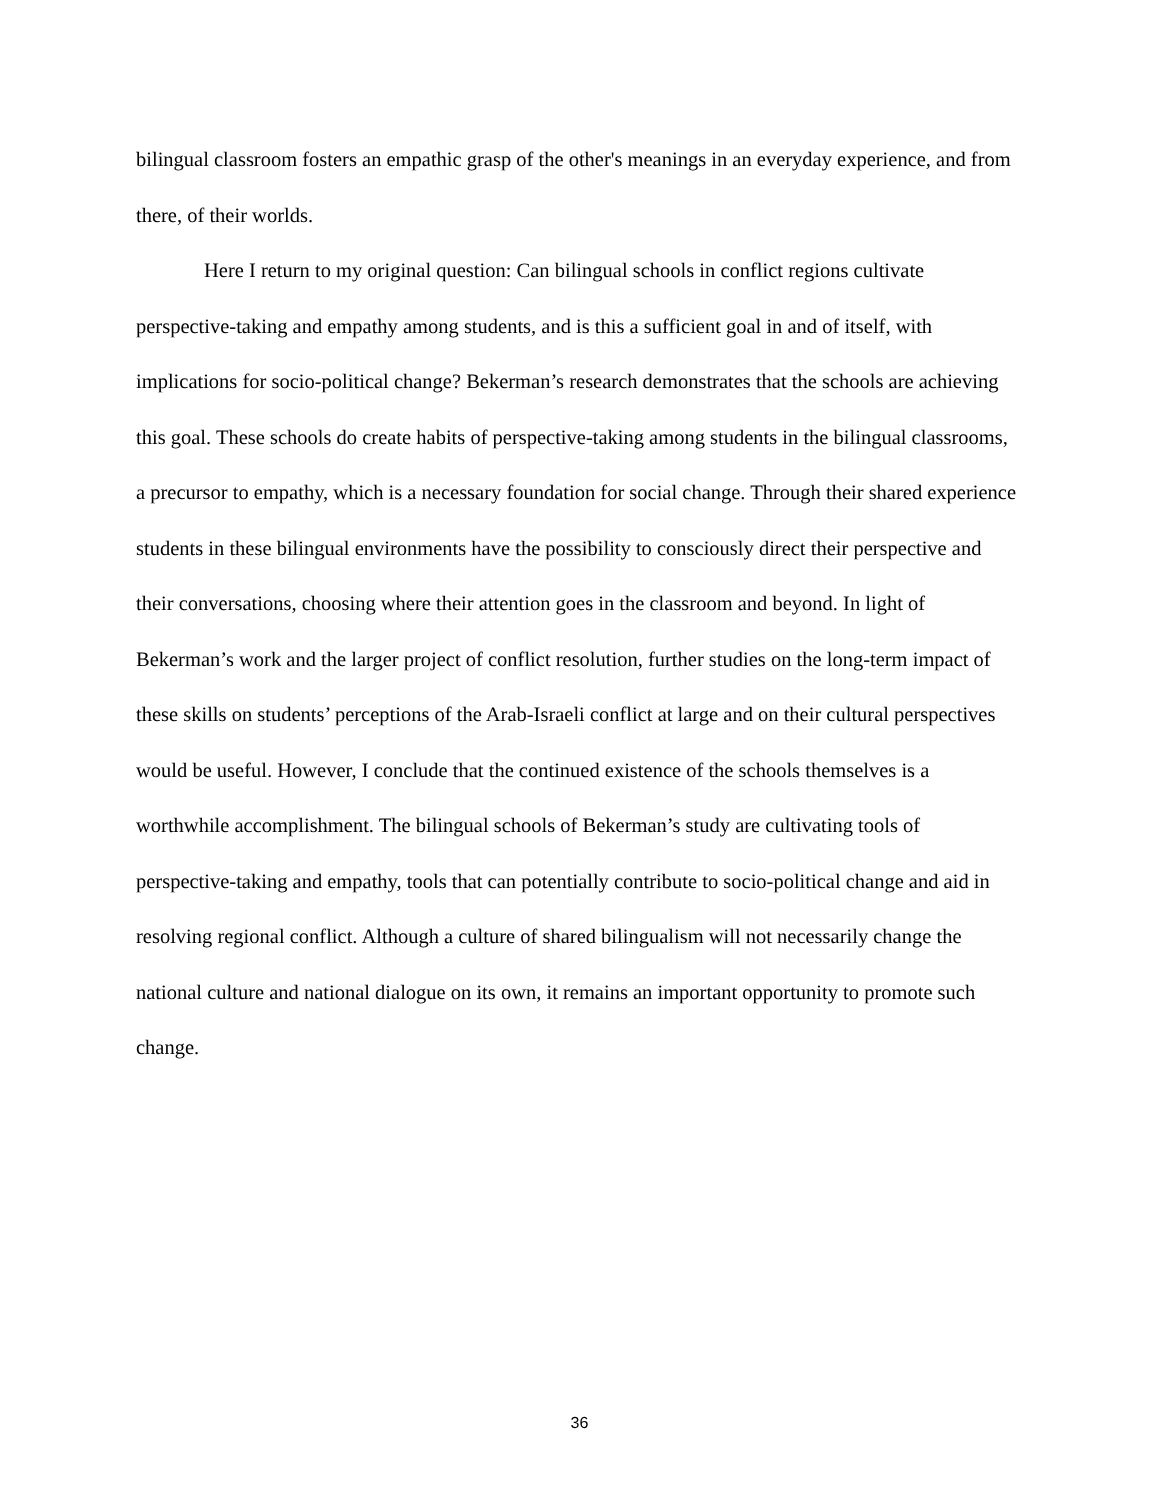bilingual classroom fosters an empathic grasp of the other's meanings in an everyday experience, and from there, of their worlds.
Here I return to my original question: Can bilingual schools in conflict regions cultivate perspective-taking and empathy among students, and is this a sufficient goal in and of itself, with implications for socio-political change? Bekerman’s research demonstrates that the schools are achieving this goal. These schools do create habits of perspective-taking among students in the bilingual classrooms, a precursor to empathy, which is a necessary foundation for social change. Through their shared experience students in these bilingual environments have the possibility to consciously direct their perspective and their conversations, choosing where their attention goes in the classroom and beyond. In light of Bekerman’s work and the larger project of conflict resolution, further studies on the long-term impact of these skills on students’ perceptions of the Arab-Israeli conflict at large and on their cultural perspectives would be useful. However, I conclude that the continued existence of the schools themselves is a worthwhile accomplishment. The bilingual schools of Bekerman’s study are cultivating tools of perspective-taking and empathy, tools that can potentially contribute to socio-political change and aid in resolving regional conflict. Although a culture of shared bilingualism will not necessarily change the national culture and national dialogue on its own, it remains an important opportunity to promote such change.
36